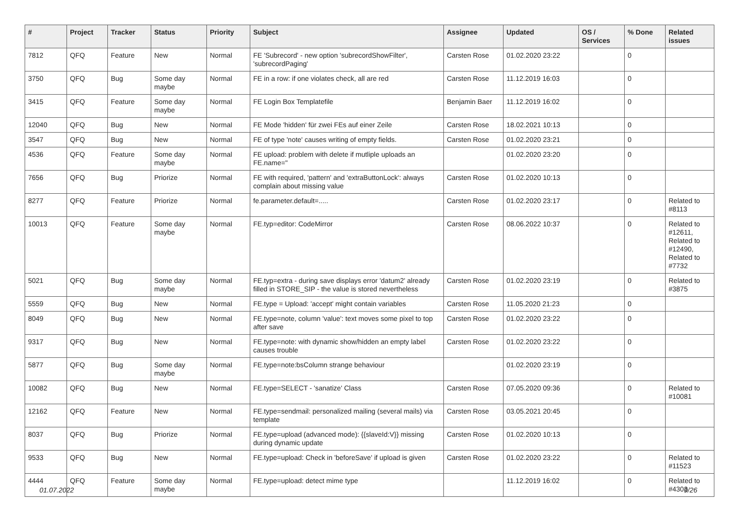| # | Project | Tracker | Status | Priority | Subject | Assignee | Updated | OS / Services | % Done | Related issues |
| --- | --- | --- | --- | --- | --- | --- | --- | --- | --- | --- |
| 7812 | QFQ | Feature | New | Normal | FE 'Subrecord' - new option 'subrecordShowFilter', 'subrecordPaging' | Carsten Rose | 01.02.2020 23:22 | | 0 | |
| 3750 | QFQ | Bug | Some day maybe | Normal | FE in a row: if one violates check, all are red | Carsten Rose | 11.12.2019 16:03 | | 0 | |
| 3415 | QFQ | Feature | Some day maybe | Normal | FE Login Box Templatefile | Benjamin Baer | 11.12.2019 16:02 | | 0 | |
| 12040 | QFQ | Bug | New | Normal | FE Mode 'hidden' für zwei FEs auf einer Zeile | Carsten Rose | 18.02.2021 10:13 | | 0 | |
| 3547 | QFQ | Bug | New | Normal | FE of type 'note' causes writing of empty fields. | Carsten Rose | 01.02.2020 23:21 | | 0 | |
| 4536 | QFQ | Feature | Some day maybe | Normal | FE upload: problem with delete if mutliple uploads an FE.name=" | | 01.02.2020 23:20 | | 0 | |
| 7656 | QFQ | Bug | Priorize | Normal | FE with required, 'pattern' and 'extraButtonLock': always complain about missing value | Carsten Rose | 01.02.2020 10:13 | | 0 | |
| 8277 | QFQ | Feature | Priorize | Normal | fe.parameter.default=..... | Carsten Rose | 01.02.2020 23:17 | | 0 | Related to #8113 |
| 10013 | QFQ | Feature | Some day maybe | Normal | FE.typ=editor: CodeMirror | Carsten Rose | 08.06.2022 10:37 | | 0 | Related to #12611, Related to #12490, Related to #7732 |
| 5021 | QFQ | Bug | Some day maybe | Normal | FE.typ=extra - during save displays error 'datum2' already filled in STORE_SIP - the value is stored nevertheless | Carsten Rose | 01.02.2020 23:19 | | 0 | Related to #3875 |
| 5559 | QFQ | Bug | New | Normal | FE.type = Upload: 'accept' might contain variables | Carsten Rose | 11.05.2020 21:23 | | 0 | |
| 8049 | QFQ | Bug | New | Normal | FE.type=note, column 'value': text moves some pixel to top after save | Carsten Rose | 01.02.2020 23:22 | | 0 | |
| 9317 | QFQ | Bug | New | Normal | FE.type=note: with dynamic show/hidden an empty label causes trouble | Carsten Rose | 01.02.2020 23:22 | | 0 | |
| 5877 | QFQ | Bug | Some day maybe | Normal | FE.type=note:bsColumn strange behaviour | | 01.02.2020 23:19 | | 0 | |
| 10082 | QFQ | Bug | New | Normal | FE.type=SELECT - 'sanatize' Class | Carsten Rose | 07.05.2020 09:36 | | 0 | Related to #10081 |
| 12162 | QFQ | Feature | New | Normal | FE.type=sendmail: personalized mailing (several mails) via template | Carsten Rose | 03.05.2021 20:45 | | 0 | |
| 8037 | QFQ | Bug | Priorize | Normal | FE.type=upload (advanced mode): {{slaveId:V}} missing during dynamic update | Carsten Rose | 01.02.2020 10:13 | | 0 | |
| 9533 | QFQ | Bug | New | Normal | FE.type=upload: Check in 'beforeSave' if upload is given | Carsten Rose | 01.02.2020 23:22 | | 0 | Related to #11523 |
| 4444 | QFQ | Feature | Some day maybe | Normal | FE.type=upload: detect mime type | | 11.12.2019 16:02 | | 0 | Related to #4303 |
01.07.2022 9/26